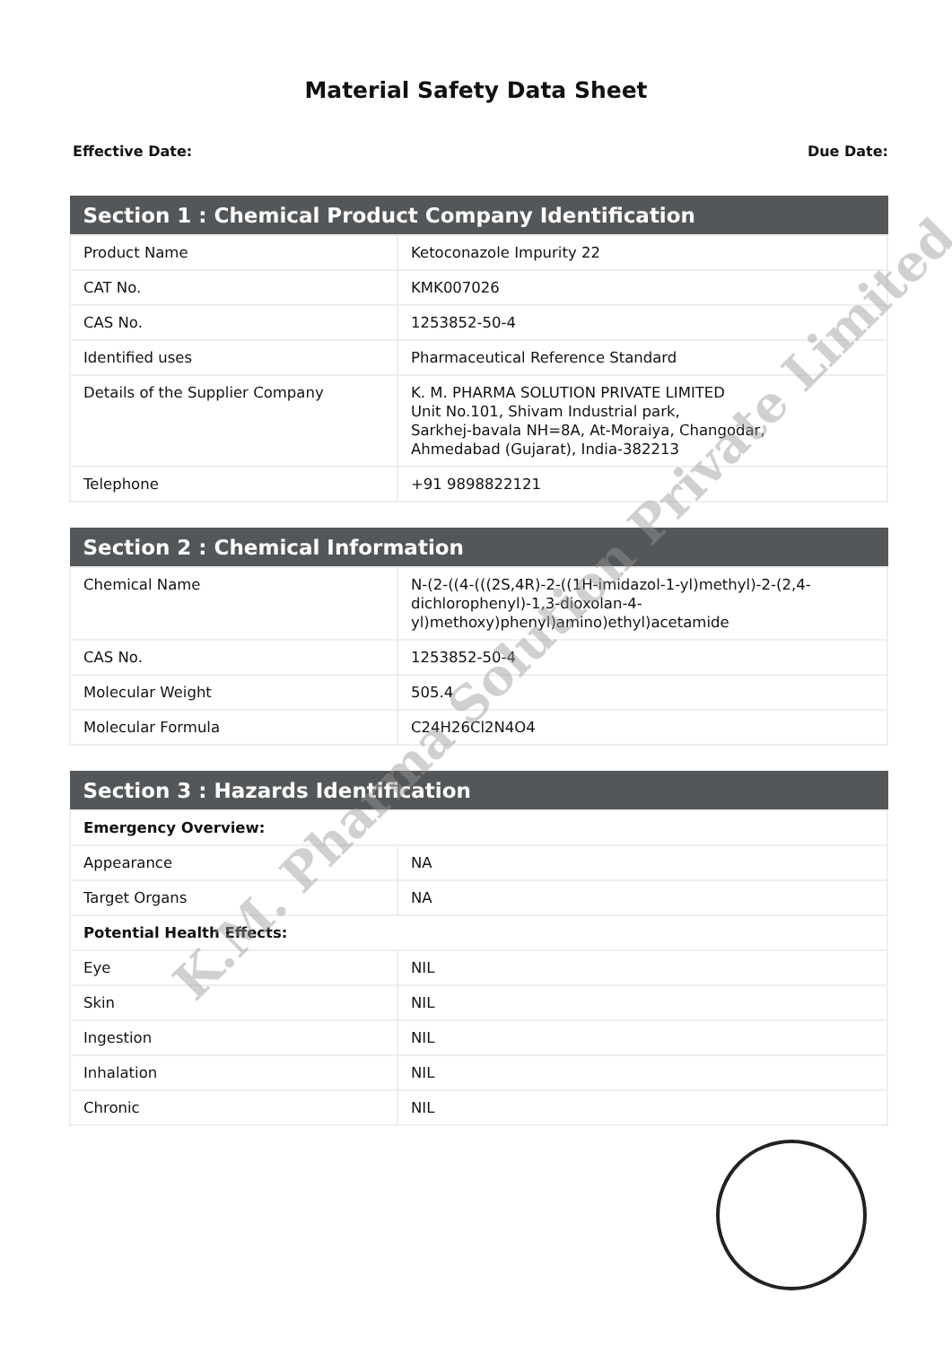Material Safety Data Sheet
Effective Date: Due Date:
| Section 1 : Chemical Product Company Identification | |
| --- | --- |
| Product Name | Ketoconazole Impurity 22 |
| CAT No. | KMK007026 |
| CAS No. | 1253852-50-4 |
| Identified uses | Pharmaceutical Reference Standard |
| Details of the Supplier Company | K. M. PHARMA SOLUTION PRIVATE LIMITED Unit No.101, Shivam Industrial park, Sarkhej-bavala NH=8A, At-Moraiya, Changodar, Ahmedabad (Gujarat), India-382213 |
| Telephone | +91 9898822121 |
| Section 2 : Chemical Information | |
| --- | --- |
| Chemical Name | N-(2-((4-(((2S,4R)-2-((1H-imidazol-1-yl)methyl)-2-(2,4-dichlorophenyl)-1,3-dioxolan-4-yl)methoxy)phenyl)amino)ethyl)acetamide |
| CAS No. | 1253852-50-4 |
| Molecular Weight | 505.4 |
| Molecular Formula | C24H26Cl2N4O4 |
| Section 3 : Hazards Identification | |
| --- | --- |
| Emergency Overview: | |
| Appearance | NA |
| Target Organs | NA |
| Potential Health Effects: | |
| Eye | NIL |
| Skin | NIL |
| Ingestion | NIL |
| Inhalation | NIL |
| Chronic | NIL |
K.M. Pharma Solution Private Limited